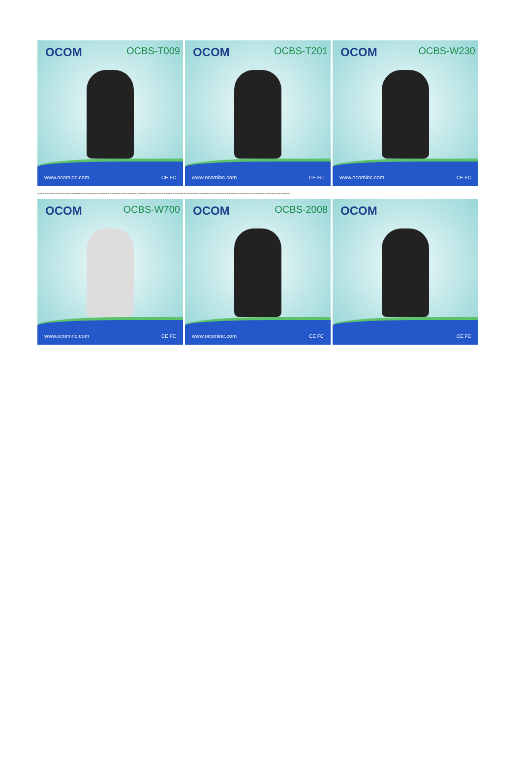OCOM OCBS-T009
www.ocominc.com CE FC
OCOM OCBS-T201
www.ocominc.com CE FC
OCOM OCBS-W230
www.ocominc.com CE FC
--------------------------------------------------------------------------------------------------------------------------------------------
OCOM OCBS-W700
www.ocominc.com CE FC
OCOM OCBS-2008
www.ocominc.com CE FC
OCOM
CE FC